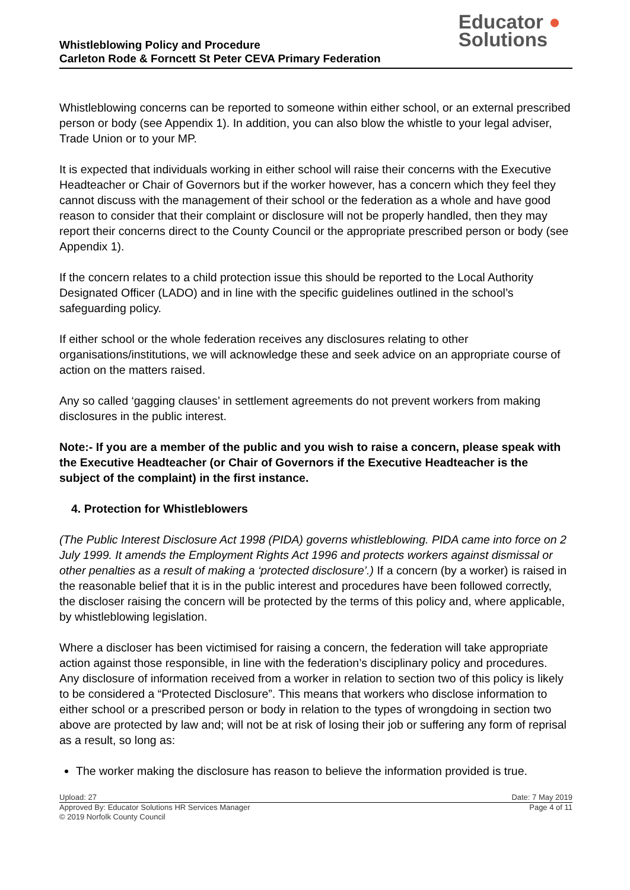Whistleblowing Policy and Procedure
Carleton Rode & Forncett St Peter CEVA Primary Federation
Educator ●
Solutions
Whistleblowing concerns can be reported to someone within either school, or an external prescribed person or body (see Appendix 1). In addition, you can also blow the whistle to your legal adviser, Trade Union or to your MP.
It is expected that individuals working in either school will raise their concerns with the Executive Headteacher or Chair of Governors but if the worker however, has a concern which they feel they cannot discuss with the management of their school or the federation as a whole and have good reason to consider that their complaint or disclosure will not be properly handled, then they may report their concerns direct to the County Council or the appropriate prescribed person or body (see Appendix 1).
If the concern relates to a child protection issue this should be reported to the Local Authority Designated Officer (LADO) and in line with the specific guidelines outlined in the school’s safeguarding policy.
If either school or the whole federation receives any disclosures relating to other organisations/institutions, we will acknowledge these and seek advice on an appropriate course of action on the matters raised.
Any so called ‘gagging clauses’ in settlement agreements do not prevent workers from making disclosures in the public interest.
Note:- If you are a member of the public and you wish to raise a concern, please speak with the Executive Headteacher (or Chair of Governors if the Executive Headteacher is the subject of the complaint) in the first instance.
4. Protection for Whistleblowers
(The Public Interest Disclosure Act 1998 (PIDA) governs whistleblowing. PIDA came into force on 2 July 1999. It amends the Employment Rights Act 1996 and protects workers against dismissal or other penalties as a result of making a ‘protected disclosure’.) If a concern (by a worker) is raised in the reasonable belief that it is in the public interest and procedures have been followed correctly, the discloser raising the concern will be protected by the terms of this policy and, where applicable, by whistleblowing legislation.
Where a discloser has been victimised for raising a concern, the federation will take appropriate action against those responsible, in line with the federation’s disciplinary policy and procedures.
Any disclosure of information received from a worker in relation to section two of this policy is likely to be considered a “Protected Disclosure”. This means that workers who disclose information to either school or a prescribed person or body in relation to the types of wrongdoing in section two above are protected by law and; will not be at risk of losing their job or suffering any form of reprisal as a result, so long as:
The worker making the disclosure has reason to believe the information provided is true.
Upload: 27 Date: 7 May 2019
Approved By: Educator Solutions HR Services Manager Page 4 of 11
© 2019 Norfolk County Council